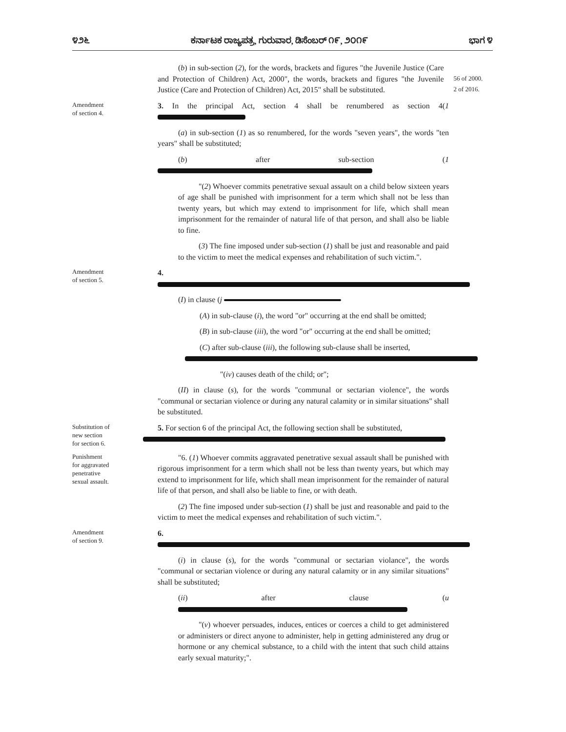೪೨೬ ಕರ್ನಾಟಕ ರಾಜ್ಯಪತ್ರ, ಗುರುವಾರ, ಡಿಸೆಂಬರ್ ೧೯, ೨೦೧೯ ಭಾಗ ೪
(b) in sub-section (2), for the words, brackets and figures "the Juvenile Justice (Care and Protection of Children) Act, 2000", the words, brackets and figures "the Juvenile Justice (Care and Protection of Children) Act, 2015" shall be substituted.
56 of 2000.
2 of 2016.
Amendment
of section 4.
3. In the principal Act, section 4 shall be renumbered as section 4(1
(a) in sub-section (1) as so renumbered, for the words "seven years", the words "ten years" shall be substituted;
(b) after sub-section (1
"(2) Whoever commits penetrative sexual assault on a child below sixteen years of age shall be punished with imprisonment for a term which shall not be less than twenty years, but which may extend to imprisonment for life, which shall mean imprisonment for the remainder of natural life of that person, and shall also be liable to fine.
(3) The fine imposed under sub-section (1) shall be just and reasonable and paid to the victim to meet the medical expenses and rehabilitation of such victim.".
Amendment
of section 5.
4.
(I) in clause (j
(A) in sub-clause (i), the word "or" occurring at the end shall be omitted;
(B) in sub-clause (iii), the word "or" occurring at the end shall be omitted;
(C) after sub-clause (iii), the following sub-clause shall be inserted,
"(iv) causes death of the child; or";
(II) in clause (s), for the words "communal or sectarian violence", the words "communal or sectarian violence or during any natural calamity or in similar situations" shall be substituted.
Substitution of
new section
for section 6.
5. For section 6 of the principal Act, the following section shall be substituted,
Punishment
for aggravated
penetrative
sexual assault.
"6. (1) Whoever commits aggravated penetrative sexual assault shall be punished with rigorous imprisonment for a term which shall not be less than twenty years, but which may extend to imprisonment for life, which shall mean imprisonment for the remainder of natural life of that person, and shall also be liable to fine, or with death.
(2) The fine imposed under sub-section (1) shall be just and reasonable and paid to the victim to meet the medical expenses and rehabilitation of such victim.".
Amendment
of section 9.
6.
(i) in clause (s), for the words "communal or sectarian violance", the words "communal or sectarian violence or during any natural calamity or in any similar situations" shall be substituted;
(ii) after clause (u
"(v) whoever persuades, induces, entices or coerces a child to get administered or administers or direct anyone to administer, help in getting administered any drug or hormone or any chemical substance, to a child with the intent that such child attains early sexual maturity;".